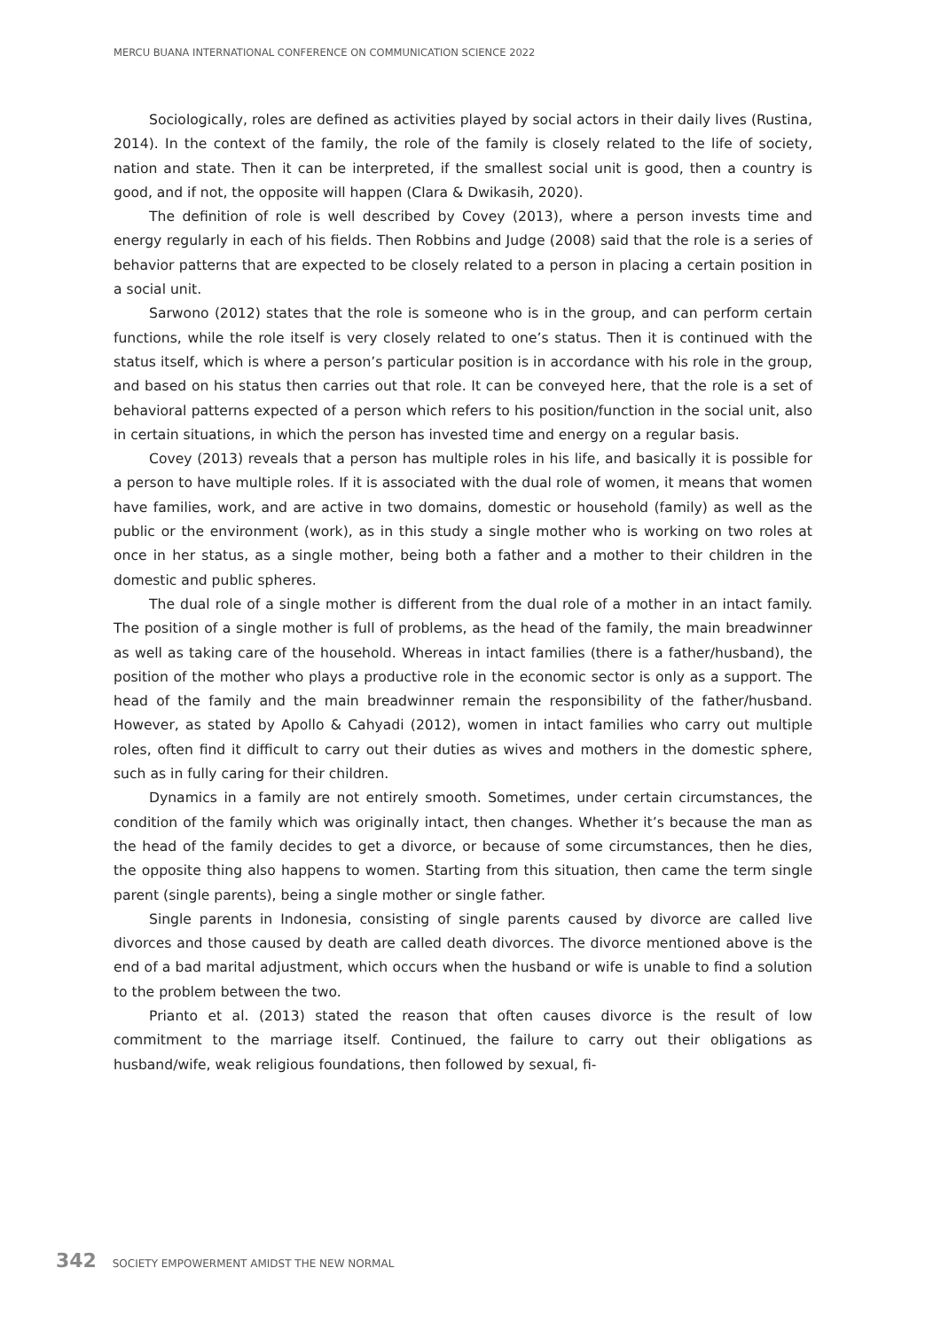MERCU BUANA INTERNATIONAL CONFERENCE ON COMMUNICATION SCIENCE 2022
Sociologically, roles are defined as activities played by social actors in their daily lives (Rustina, 2014). In the context of the family, the role of the family is closely related to the life of society, nation and state. Then it can be interpreted, if the smallest social unit is good, then a country is good, and if not, the opposite will happen (Clara & Dwikasih, 2020).
The definition of role is well described by Covey (2013), where a person invests time and energy regularly in each of his fields. Then Robbins and Judge (2008) said that the role is a series of behavior patterns that are expected to be closely related to a person in placing a certain position in a social unit.
Sarwono (2012) states that the role is someone who is in the group, and can perform certain functions, while the role itself is very closely related to one’s status. Then it is continued with the status itself, which is where a person’s particular position is in accordance with his role in the group, and based on his status then carries out that role. It can be conveyed here, that the role is a set of behavioral patterns expected of a person which refers to his position/function in the social unit, also in certain situations, in which the person has invested time and energy on a regular basis.
Covey (2013) reveals that a person has multiple roles in his life, and basically it is possible for a person to have multiple roles. If it is associated with the dual role of women, it means that women have families, work, and are active in two domains, domestic or household (family) as well as the public or the environment (work), as in this study a single mother who is working on two roles at once in her status, as a single mother, being both a father and a mother to their children in the domestic and public spheres.
The dual role of a single mother is different from the dual role of a mother in an intact family. The position of a single mother is full of problems, as the head of the family, the main breadwinner as well as taking care of the household. Whereas in intact families (there is a father/husband), the position of the mother who plays a productive role in the economic sector is only as a support. The head of the family and the main breadwinner remain the responsibility of the father/husband. However, as stated by Apollo & Cahyadi (2012), women in intact families who carry out multiple roles, often find it difficult to carry out their duties as wives and mothers in the domestic sphere, such as in fully caring for their children.
Dynamics in a family are not entirely smooth. Sometimes, under certain circumstances, the condition of the family which was originally intact, then changes. Whether it’s because the man as the head of the family decides to get a divorce, or because of some circumstances, then he dies, the opposite thing also happens to women. Starting from this situation, then came the term single parent (single parents), being a single mother or single father.
Single parents in Indonesia, consisting of single parents caused by divorce are called live divorces and those caused by death are called death divorces. The divorce mentioned above is the end of a bad marital adjustment, which occurs when the husband or wife is unable to find a solution to the problem between the two.
Prianto et al. (2013) stated the reason that often causes divorce is the result of low commitment to the marriage itself. Continued, the failure to carry out their obligations as husband/wife, weak religious foundations, then followed by sexual, fi-
342 SOCIETY EMPOWERMENT AMIDST THE NEW NORMAL